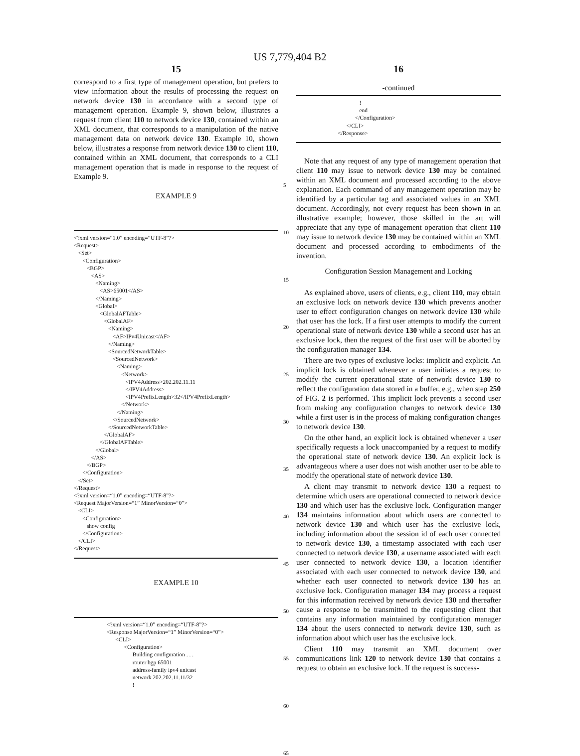US 7,779,404 B2
15
correspond to a first type of management operation, but prefers to view information about the results of processing the request on network device 130 in accordance with a second type of management operation. Example 9, shown below, illustrates a request from client 110 to network device 130, contained within an XML document, that corresponds to a manipulation of the native management data on network device 130. Example 10, shown below, illustrates a response from network device 130 to client 110, contained within an XML document, that corresponds to a CLI management operation that is made in response to the request of Example 9.
EXAMPLE 9
<?xml version=“1.0” encoding=“UTF-8”?> <Request> <Set> <Configuration> <BGP> <AS> <Naming> <AS>65001</AS> </Naming> <Global> <GlobalAFTable> <GlobalAF> <Naming> <AF>IPv4Unicast</AF> </Naming> <SourcedNetworkTable> <SourcedNetwork> <Naming> <Network> <IPV4Address>202.202.11.11 </IPV4Address> <IPV4PrefixLength>32</IPV4PrefixLength> </Network> </Naming> </SourcedNetwork> </SourcedNetworkTable> </GlobalAF> </GlobalAFTable> </Global> </AS> </BGP> </Configuration> </Set> </Request> <?xml version=“1.0” encoding=“UTF-8”?> <Request MajorVersion=“1” MinorVersion=“0”> <CLI> <Configuration> show config </Configuration> </CLI> </Request>
EXAMPLE 10
<?xml version=“1.0” encoding=“UTF-8”?> <Response MajorVersion=“1” MinorVersion=“0”> <CLI> <Configuration> Building configuration . . . router bgp 65001 address-family ipv4 unicast network 202.202.11.11/32 !
5
10
15
20
25
30
35
40
45
50
55
60
65
16
-continued
! end </Configuration> </CLI> </Response>
Note that any request of any type of management operation that client 110 may issue to network device 130 may be contained within an XML document and processed according to the above explanation. Each command of any management operation may be identified by a particular tag and associated values in an XML document. Accordingly, not every request has been shown in an illustrative example; however, those skilled in the art will appreciate that any type of management operation that client 110 may issue to network device 130 may be contained within an XML document and processed according to embodiments of the invention.
Configuration Session Management and Locking
As explained above, users of clients, e.g., client 110, may obtain an exclusive lock on network device 130 which prevents another user to effect configuration changes on network device 130 while that user has the lock. If a first user attempts to modify the current operational state of network device 130 while a second user has an exclusive lock, then the request of the first user will be aborted by the configuration manager 134.
There are two types of exclusive locks: implicit and explicit. An implicit lock is obtained whenever a user initiates a request to modify the current operational state of network device 130 to reflect the configuration data stored in a buffer, e.g., when step 250 of FIG. 2 is performed. This implicit lock prevents a second user from making any configuration changes to network device 130 while a first user is in the process of making configuration changes to network device 130.
On the other hand, an explicit lock is obtained whenever a user specifically requests a lock unaccompanied by a request to modify the operational state of network device 130. An explicit lock is advantageous where a user does not wish another user to be able to modify the operational state of network device 130.
A client may transmit to network device 130 a request to determine which users are operational connected to network device 130 and which user has the exclusive lock. Configuration manger 134 maintains information about which users are connected to network device 130 and which user has the exclusive lock, including information about the session id of each user connected to network device 130, a timestamp associated with each user connected to network device 130, a username associated with each user connected to network device 130, a location identifier associated with each user connected to network device 130, and whether each user connected to network device 130 has an exclusive lock. Configuration manager 134 may process a request for this information received by network device 130 and thereafter cause a response to be transmitted to the requesting client that contains any information maintained by configuration manager 134 about the users connected to network device 130, such as information about which user has the exclusive lock.
Client 110 may transmit an XML document over communications link 120 to network device 130 that contains a request to obtain an exclusive lock. If the request is success-